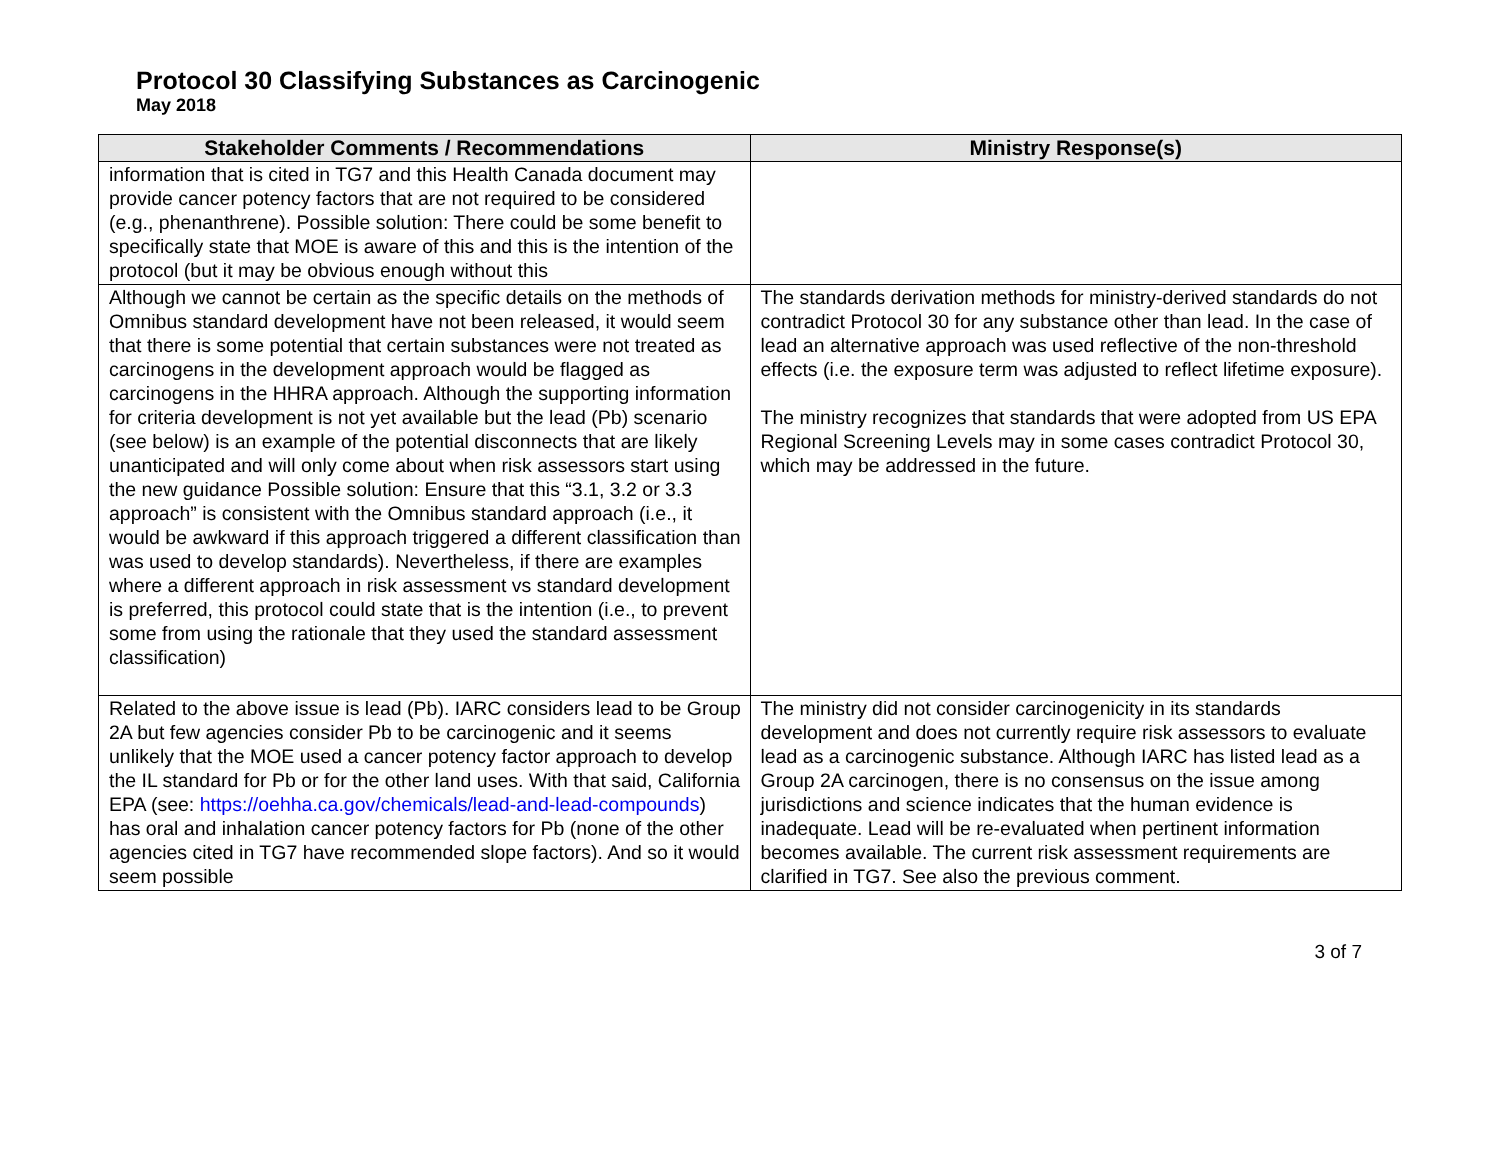Protocol 30 Classifying Substances as Carcinogenic
May 2018
| Stakeholder Comments / Recommendations | Ministry Response(s) |
| --- | --- |
| information that is cited in TG7 and this Health Canada document may provide cancer potency factors that are not required to be considered (e.g., phenanthrene). Possible solution: There could be some benefit to specifically state that MOE is aware of this and this is the intention of the protocol (but it may be obvious enough without this | |
| Although we cannot be certain as the specific details on the methods of Omnibus standard development have not been released, it would seem that there is some potential that certain substances were not treated as carcinogens in the development approach would be flagged as carcinogens in the HHRA approach. Although the supporting information for criteria development is not yet available but the lead (Pb) scenario (see below) is an example of the potential disconnects that are likely unanticipated and will only come about when risk assessors start using the new guidance Possible solution: Ensure that this “3.1, 3.2 or 3.3 approach” is consistent with the Omnibus standard approach (i.e., it would be awkward if this approach triggered a different classification than was used to develop standards). Nevertheless, if there are examples where a different approach in risk assessment vs standard development is preferred, this protocol could state that is the intention (i.e., to prevent some from using the rationale that they used the standard assessment classification) | The standards derivation methods for ministry-derived standards do not contradict Protocol 30 for any substance other than lead. In the case of lead an alternative approach was used reflective of the non-threshold effects (i.e. the exposure term was adjusted to reflect lifetime exposure). The ministry recognizes that standards that were adopted from US EPA Regional Screening Levels may in some cases contradict Protocol 30, which may be addressed in the future. |
| Related to the above issue is lead (Pb). IARC considers lead to be Group 2A but few agencies consider Pb to be carcinogenic and it seems unlikely that the MOE used a cancer potency factor approach to develop the IL standard for Pb or for the other land uses. With that said, California EPA (see: https://oehha.ca.gov/chemicals/lead-and-lead-compounds ) has oral and inhalation cancer potency factors for Pb (none of the other agencies cited in TG7 have recommended slope factors). And so it would seem possible | The ministry did not consider carcinogenicity in its standards development and does not currently require risk assessors to evaluate lead as a carcinogenic substance. Although IARC has listed lead as a Group 2A carcinogen, there is no consensus on the issue among jurisdictions and science indicates that the human evidence is inadequate. Lead will be re-evaluated when pertinent information becomes available. The current risk assessment requirements are clarified in TG7. See also the previous comment. |
3 of 7